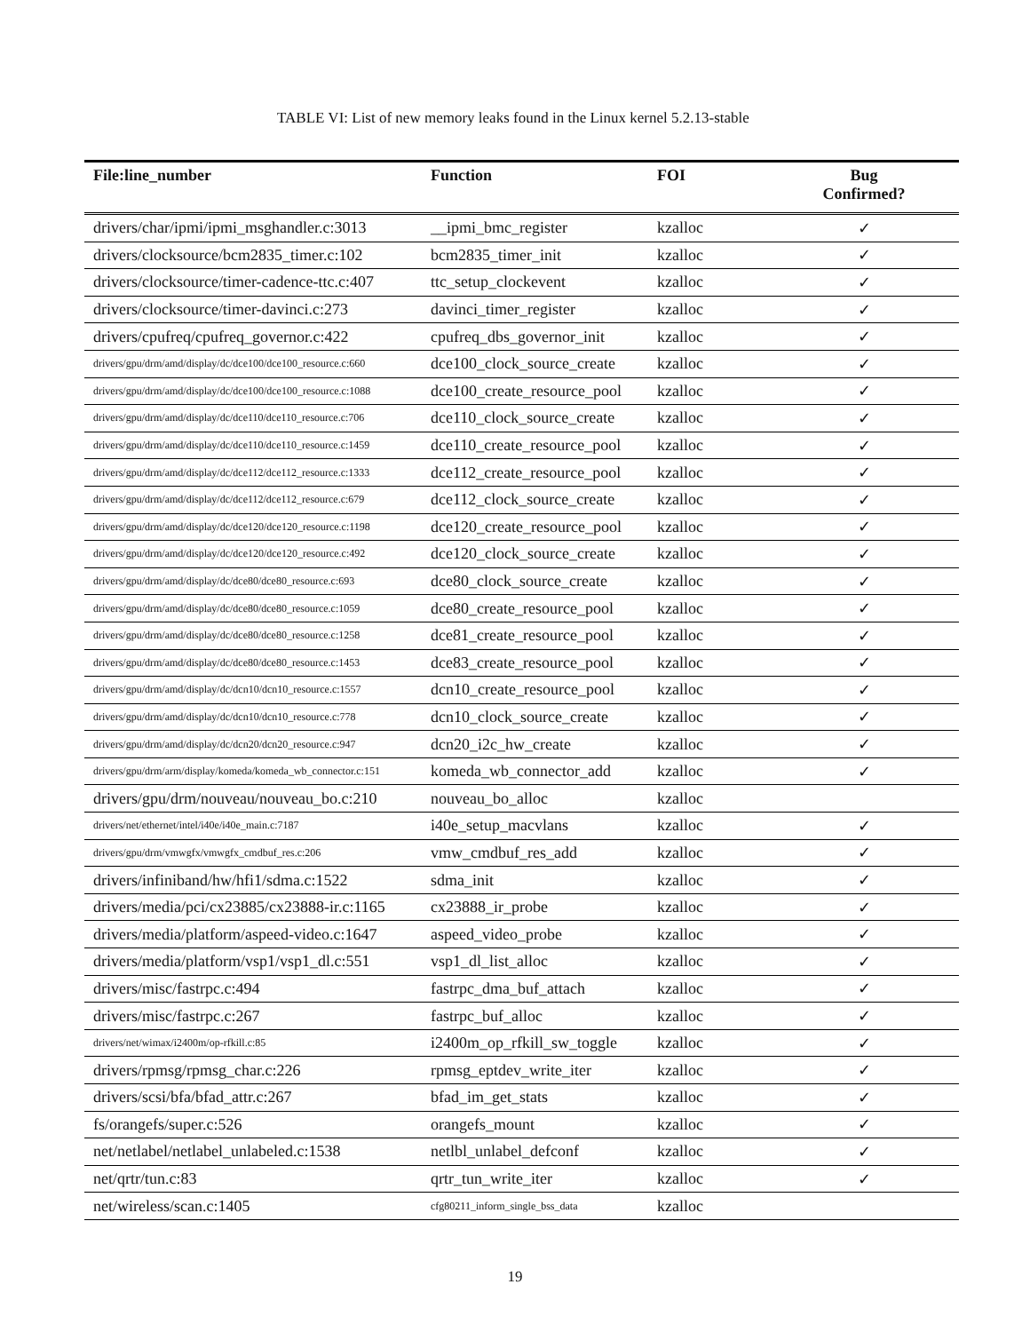TABLE VI: List of new memory leaks found in the Linux kernel 5.2.13-stable
| File:line_number | Function | FOI | Bug Confirmed? |
| --- | --- | --- | --- |
| drivers/char/ipmi/ipmi_msghandler.c:3013 | __ipmi_bmc_register | kzalloc | ✓ |
| drivers/clocksource/bcm2835_timer.c:102 | bcm2835_timer_init | kzalloc | ✓ |
| drivers/clocksource/timer-cadence-ttc.c:407 | ttc_setup_clockevent | kzalloc | ✓ |
| drivers/clocksource/timer-davinci.c:273 | davinci_timer_register | kzalloc | ✓ |
| drivers/cpufreq/cpufreq_governor.c:422 | cpufreq_dbs_governor_init | kzalloc | ✓ |
| drivers/gpu/drm/amd/display/dc/dce100/dce100_resource.c:660 | dce100_clock_source_create | kzalloc | ✓ |
| drivers/gpu/drm/amd/display/dc/dce100/dce100_resource.c:1088 | dce100_create_resource_pool | kzalloc | ✓ |
| drivers/gpu/drm/amd/display/dc/dce110/dce110_resource.c:706 | dce110_clock_source_create | kzalloc | ✓ |
| drivers/gpu/drm/amd/display/dc/dce110/dce110_resource.c:1459 | dce110_create_resource_pool | kzalloc | ✓ |
| drivers/gpu/drm/amd/display/dc/dce112/dce112_resource.c:1333 | dce112_create_resource_pool | kzalloc | ✓ |
| drivers/gpu/drm/amd/display/dc/dce112/dce112_resource.c:679 | dce112_clock_source_create | kzalloc | ✓ |
| drivers/gpu/drm/amd/display/dc/dce120/dce120_resource.c:1198 | dce120_create_resource_pool | kzalloc | ✓ |
| drivers/gpu/drm/amd/display/dc/dce120/dce120_resource.c:492 | dce120_clock_source_create | kzalloc | ✓ |
| drivers/gpu/drm/amd/display/dc/dce80/dce80_resource.c:693 | dce80_clock_source_create | kzalloc | ✓ |
| drivers/gpu/drm/amd/display/dc/dce80/dce80_resource.c:1059 | dce80_create_resource_pool | kzalloc | ✓ |
| drivers/gpu/drm/amd/display/dc/dce80/dce80_resource.c:1258 | dce81_create_resource_pool | kzalloc | ✓ |
| drivers/gpu/drm/amd/display/dc/dce80/dce80_resource.c:1453 | dce83_create_resource_pool | kzalloc | ✓ |
| drivers/gpu/drm/amd/display/dc/dcn10/dcn10_resource.c:1557 | dcn10_create_resource_pool | kzalloc | ✓ |
| drivers/gpu/drm/amd/display/dc/dcn10/dcn10_resource.c:778 | dcn10_clock_source_create | kzalloc | ✓ |
| drivers/gpu/drm/amd/display/dc/dcn20/dcn20_resource.c:947 | dcn20_i2c_hw_create | kzalloc | ✓ |
| drivers/gpu/drm/arm/display/komeda/komeda_wb_connector.c:151 | komeda_wb_connector_add | kzalloc | ✓ |
| drivers/gpu/drm/nouveau/nouveau_bo.c:210 | nouveau_bo_alloc | kzalloc | |
| drivers/net/ethernet/intel/i40e/i40e_main.c:7187 | i40e_setup_macvlans | kzalloc | ✓ |
| drivers/gpu/drm/vmwgfx/vmwgfx_cmdbuf_res.c:206 | vmw_cmdbuf_res_add | kzalloc | ✓ |
| drivers/infiniband/hw/hfi1/sdma.c:1522 | sdma_init | kzalloc | ✓ |
| drivers/media/pci/cx23885/cx23888-ir.c:1165 | cx23888_ir_probe | kzalloc | ✓ |
| drivers/media/platform/aspeed-video.c:1647 | aspeed_video_probe | kzalloc | ✓ |
| drivers/media/platform/vsp1/vsp1_dl.c:551 | vsp1_dl_list_alloc | kzalloc | ✓ |
| drivers/misc/fastrpc.c:494 | fastrpc_dma_buf_attach | kzalloc | ✓ |
| drivers/misc/fastrpc.c:267 | fastrpc_buf_alloc | kzalloc | ✓ |
| drivers/net/wimax/i2400m/op-rfkill.c:85 | i2400m_op_rfkill_sw_toggle | kzalloc | ✓ |
| drivers/rpmsg/rpmsg_char.c:226 | rpmsg_eptdev_write_iter | kzalloc | ✓ |
| drivers/scsi/bfa/bfad_attr.c:267 | bfad_im_get_stats | kzalloc | ✓ |
| fs/orangefs/super.c:526 | orangefs_mount | kzalloc | ✓ |
| net/netlabel/netlabel_unlabeled.c:1538 | netlbl_unlabel_defconf | kzalloc | ✓ |
| net/qrtr/tun.c:83 | qrtr_tun_write_iter | kzalloc | ✓ |
| net/wireless/scan.c:1405 | cfg80211_inform_single_bss_data | kzalloc | |
19